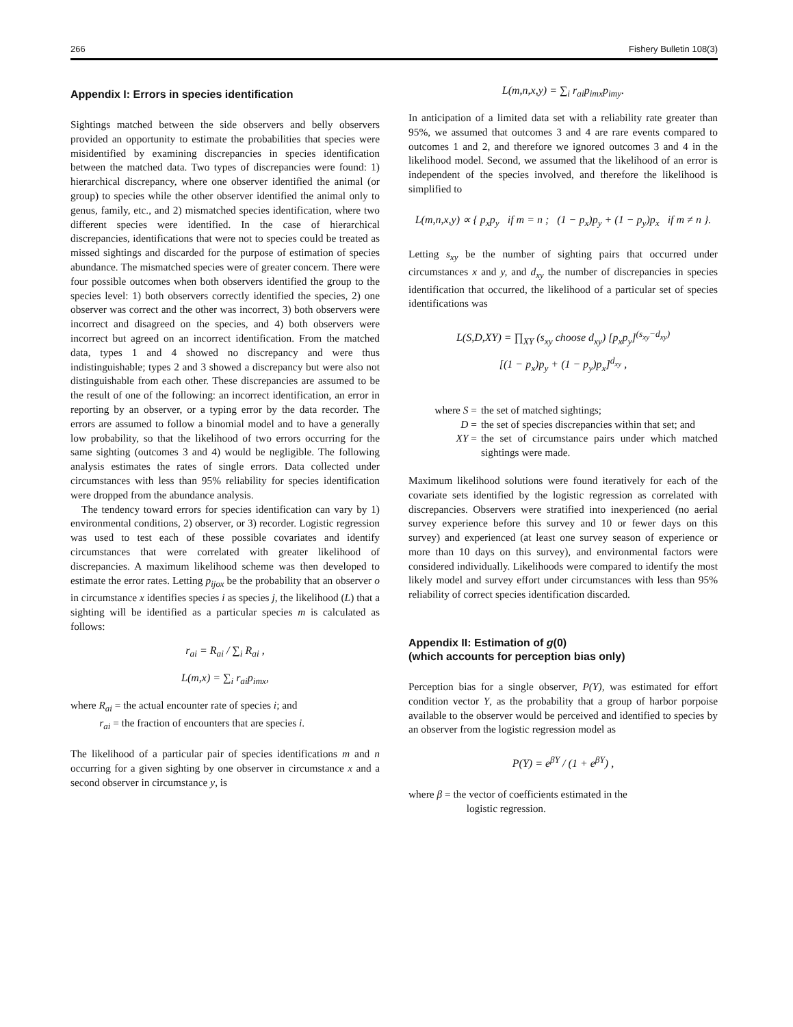266 Fishery Bulletin 108(3)
Appendix I: Errors in species identification
Sightings matched between the side observers and belly observers provided an opportunity to estimate the probabilities that species were misidentified by examining discrepancies in species identification between the matched data. Two types of discrepancies were found: 1) hierarchical discrepancy, where one observer identified the animal (or group) to species while the other observer identified the animal only to genus, family, etc., and 2) mismatched species identification, where two different species were identified. In the case of hierarchical discrepancies, identifications that were not to species could be treated as missed sightings and discarded for the purpose of estimation of species abundance. The mismatched species were of greater concern. There were four possible outcomes when both observers identified the group to the species level: 1) both observers correctly identified the species, 2) one observer was correct and the other was incorrect, 3) both observers were incorrect and disagreed on the species, and 4) both observers were incorrect but agreed on an incorrect identification. From the matched data, types 1 and 4 showed no discrepancy and were thus indistinguishable; types 2 and 3 showed a discrepancy but were also not distinguishable from each other. These discrepancies are assumed to be the result of one of the following: an incorrect identification, an error in reporting by an observer, or a typing error by the data recorder. The errors are assumed to follow a binomial model and to have a generally low probability, so that the likelihood of two errors occurring for the same sighting (outcomes 3 and 4) would be negligible. The following analysis estimates the rates of single errors. Data collected under circumstances with less than 95% reliability for species identification were dropped from the abundance analysis.
The tendency toward errors for species identification can vary by 1) environmental conditions, 2) observer, or 3) recorder. Logistic regression was used to test each of these possible covariates and identify circumstances that were correlated with greater likelihood of discrepancies. A maximum likelihood scheme was then developed to estimate the error rates. Letting p<sub>ijox</sub> be the probability that an observer o in circumstance x identifies species i as species j, the likelihood (L) that a sighting will be identified as a particular species m is calculated as follows:
r<sub>ai</sub> = R<sub>ai</sub> / ∑<sub>i</sub> R<sub>ai</sub> ,
L(m,x) = ∑<sub>i</sub> r<sub>ai</sub>p<sub>imx</sub>,
where R<sub>ai</sub> = the actual encounter rate of species i; and
r<sub>ai</sub> = the fraction of encounters that are species i.
The likelihood of a particular pair of species identifications m and n occurring for a given sighting by one observer in circumstance x and a second observer in circumstance y, is
L(m,n,x,y) = ∑<sub>i</sub> r<sub>ai</sub>p<sub>imx</sub>p<sub>imy</sub>.
In anticipation of a limited data set with a reliability rate greater than 95%, we assumed that outcomes 3 and 4 are rare events compared to outcomes 1 and 2, and therefore we ignored outcomes 3 and 4 in the likelihood model. Second, we assumed that the likelihood of an error is independent of the species involved, and therefore the likelihood is simplified to
L(m,n,x,y) ∝ { p<sub>x</sub>p<sub>y</sub> if m = n ; (1 − p<sub>x</sub>)p<sub>y</sub> + (1 − p<sub>y</sub>)p<sub>x</sub> if m ≠ n }.
Letting s<sub>xy</sub> be the number of sighting pairs that occurred under circumstances x and y, and d<sub>xy</sub> the number of discrepancies in species identification that occurred, the likelihood of a particular set of species identifications was
L(S,D,XY) = ∏<sub>XY</sub> (s<sub>xy</sub> choose d<sub>xy</sub>) [p<sub>x</sub>p<sub>y</sub>]<sup>(s<sub>xy</sub>−d<sub>xy</sub>)</sup>
[(1 − p<sub>x</sub>)p<sub>y</sub> + (1 − p<sub>y</sub>)p<sub>x</sub>]<sup>d<sub>xy</sub></sup> ,
where S = the set of matched sightings;
D = the set of species discrepancies within that set; and
XY = the set of circumstance pairs under which matched sightings were made.
Maximum likelihood solutions were found iteratively for each of the covariate sets identified by the logistic regression as correlated with discrepancies. Observers were stratified into inexperienced (no aerial survey experience before this survey and 10 or fewer days on this survey) and experienced (at least one survey season of experience or more than 10 days on this survey), and environmental factors were considered individually. Likelihoods were compared to identify the most likely model and survey effort under circumstances with less than 95% reliability of correct species identification discarded.
Appendix II: Estimation of g(0)
(which accounts for perception bias only)
Perception bias for a single observer, P(Y), was estimated for effort condition vector Y, as the probability that a group of harbor porpoise available to the observer would be perceived and identified to species by an observer from the logistic regression model as
P(Y) = e<sup>βY</sup> / (1 + e<sup>βY</sup>) ,
where β = the vector of coefficients estimated in the
logistic regression.